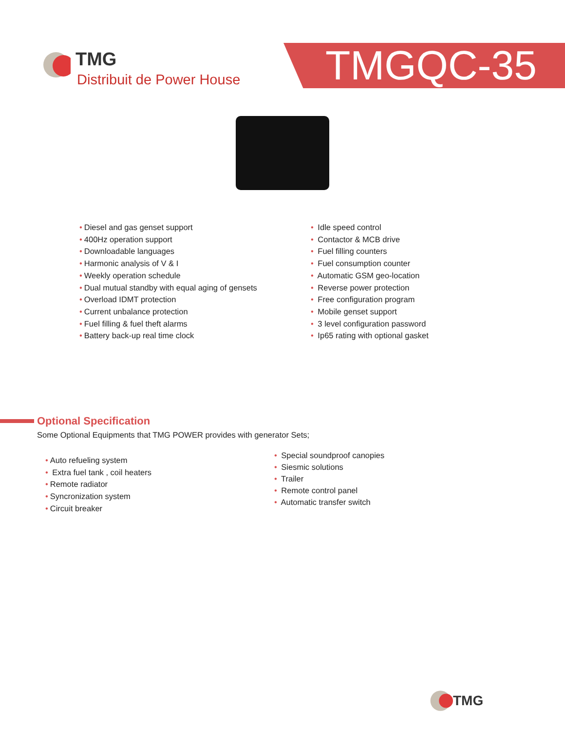TMG
Distribuit de Power House
TMGQC-35
• Diesel and gas genset support
• 400Hz operation support
• Downloadable languages
• Harmonic analysis of V & I
• Weekly operation schedule
• Dual mutual standby with equal aging of gensets
• Overload IDMT protection
• Current unbalance protection
• Fuel filling & fuel theft alarms
• Battery back-up real time clock
• Idle speed control
• Contactor & MCB drive
• Fuel filling counters
• Fuel consumption counter
• Automatic GSM geo-location
• Reverse power protection
• Free configuration program
• Mobile genset support
• 3 level configuration password
• Ip65 rating with optional gasket
Optional Specification
Some Optional Equipments that TMG POWER provides with generator Sets;
• Auto refueling system
• Extra fuel tank , coil heaters
• Remote radiator
• Syncronization system
• Circuit breaker
• Special soundproof canopies
• Siesmic solutions
• Trailer
• Remote control panel
• Automatic transfer switch
TMG